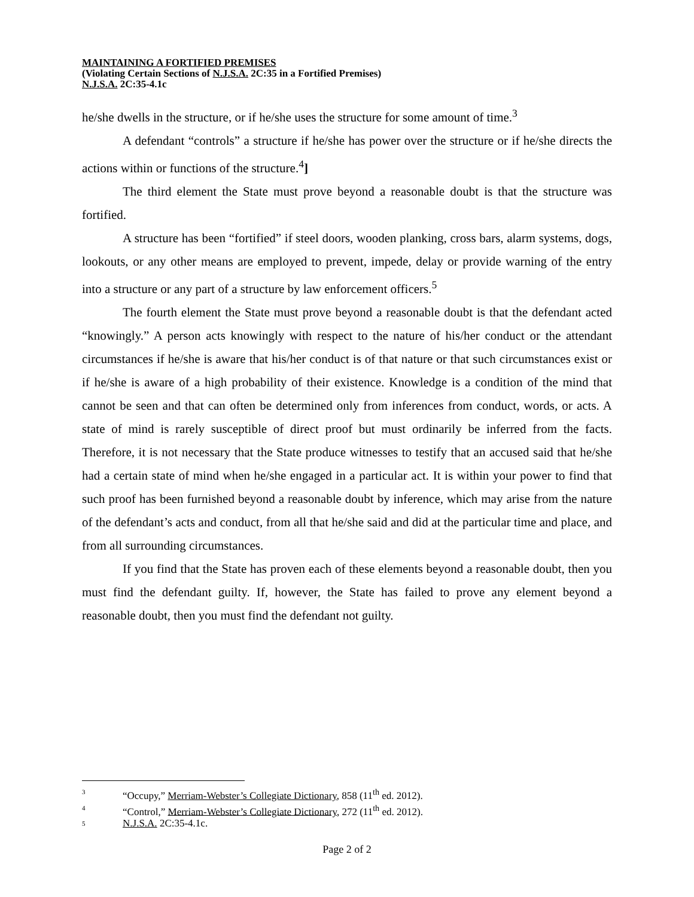MAINTAINING A FORTIFIED PREMISES
(Violating Certain Sections of N.J.S.A. 2C:35 in a Fortified Premises)
N.J.S.A. 2C:35-4.1c
he/she dwells in the structure, or if he/she uses the structure for some amount of time.<sup>3</sup>
A defendant “controls” a structure if he/she has power over the structure or if he/she directs the actions within or functions of the structure.<sup>4</sup>]
The third element the State must prove beyond a reasonable doubt is that the structure was fortified.
A structure has been “fortified” if steel doors, wooden planking, cross bars, alarm systems, dogs, lookouts, or any other means are employed to prevent, impede, delay or provide warning of the entry into a structure or any part of a structure by law enforcement officers.<sup>5</sup>
The fourth element the State must prove beyond a reasonable doubt is that the defendant acted “knowingly.” A person acts knowingly with respect to the nature of his/her conduct or the attendant circumstances if he/she is aware that his/her conduct is of that nature or that such circumstances exist or if he/she is aware of a high probability of their existence. Knowledge is a condition of the mind that cannot be seen and that can often be determined only from inferences from conduct, words, or acts. A state of mind is rarely susceptible of direct proof but must ordinarily be inferred from the facts. Therefore, it is not necessary that the State produce witnesses to testify that an accused said that he/she had a certain state of mind when he/she engaged in a particular act. It is within your power to find that such proof has been furnished beyond a reasonable doubt by inference, which may arise from the nature of the defendant’s acts and conduct, from all that he/she said and did at the particular time and place, and from all surrounding circumstances.
If you find that the State has proven each of these elements beyond a reasonable doubt, then you must find the defendant guilty. If, however, the State has failed to prove any element beyond a reasonable doubt, then you must find the defendant not guilty.
3 “Occupy,” Merriam-Webster’s Collegiate Dictionary, 858 (11<sup>th</sup> ed. 2012).
4 “Control,” Merriam-Webster’s Collegiate Dictionary, 272 (11<sup>th</sup> ed. 2012).
5 N.J.S.A. 2C:35-4.1c.
Page 2 of 2